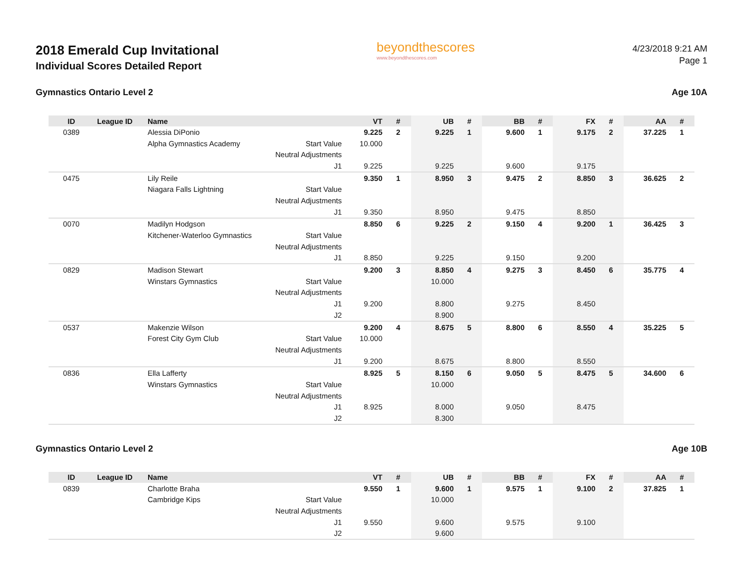2018 Emerald Cup Invitational
Individual Scores Detailed Report
beyondthescores
www.beyondthescores.com
4/23/2018 9:21 AM
Page 1
Gymnastics Ontario Level 2 Age 10A
| ID | League ID | Name | | VT | # | UB | # | BB | # | FX | # | AA | # |
| --- | --- | --- | --- | --- | --- | --- | --- | --- | --- | --- | --- | --- | --- |
| 0389 | | Alessia DiPonio | | 9.225 | 2 | 9.225 | 1 | 9.600 | 1 | 9.175 | 2 | 37.225 | 1 |
| | | Alpha Gymnastics Academy | Start Value | 10.000 | | | | | | | | | |
| | | | Neutral Adjustments | | | | | | | | | | |
| | | | J1 | 9.225 | | 9.225 | | 9.600 | | 9.175 | | | |
| 0475 | | Lily Reile | | 9.350 | 1 | 8.950 | 3 | 9.475 | 2 | 8.850 | 3 | 36.625 | 2 |
| | | Niagara Falls Lightning | Start Value | | | | | | | | | | |
| | | | Neutral Adjustments | | | | | | | | | | |
| | | | J1 | 9.350 | | 8.950 | | 9.475 | | 8.850 | | | |
| 0070 | | Madilyn Hodgson | | 8.850 | 6 | 9.225 | 2 | 9.150 | 4 | 9.200 | 1 | 36.425 | 3 |
| | | Kitchener-Waterloo Gymnastics | Start Value | | | | | | | | | | |
| | | | Neutral Adjustments | | | | | | | | | | |
| | | | J1 | 8.850 | | 9.225 | | 9.150 | | 9.200 | | | |
| 0829 | | Madison Stewart | | 9.200 | 3 | 8.850 | 4 | 9.275 | 3 | 8.450 | 6 | 35.775 | 4 |
| | | Winstars Gymnastics | Start Value | | | 10.000 | | | | | | | |
| | | | Neutral Adjustments | | | | | | | | | | |
| | | | J1 | 9.200 | | 8.800 | | 9.275 | | 8.450 | | | |
| | | | J2 | | | 8.900 | | | | | | | |
| 0537 | | Makenzie Wilson | | 9.200 | 4 | 8.675 | 5 | 8.800 | 6 | 8.550 | 4 | 35.225 | 5 |
| | | Forest City Gym Club | Start Value | 10.000 | | | | | | | | | |
| | | | Neutral Adjustments | | | | | | | | | | |
| | | | J1 | 9.200 | | 8.675 | | 8.800 | | 8.550 | | | |
| 0836 | | Ella Lafferty | | 8.925 | 5 | 8.150 | 6 | 9.050 | 5 | 8.475 | 5 | 34.600 | 6 |
| | | Winstars Gymnastics | Start Value | | | 10.000 | | | | | | | |
| | | | Neutral Adjustments | | | | | | | | | | |
| | | | J1 | 8.925 | | 8.000 | | 9.050 | | 8.475 | | | |
| | | | J2 | | | 8.300 | | | | | | | |
Gymnastics Ontario Level 2 Age 10B
| ID | League ID | Name | | VT | # | UB | # | BB | # | FX | # | AA | # |
| --- | --- | --- | --- | --- | --- | --- | --- | --- | --- | --- | --- | --- | --- |
| 0839 | | Charlotte Braha | | 9.550 | 1 | 9.600 | 1 | 9.575 | 1 | 9.100 | 2 | 37.825 | 1 |
| | | Cambridge Kips | Start Value | | | 10.000 | | | | | | | |
| | | | Neutral Adjustments | | | | | | | | | | |
| | | | J1 | 9.550 | | 9.600 | | 9.575 | | 9.100 | | | |
| | | | J2 | | | 9.600 | | | | | | | |